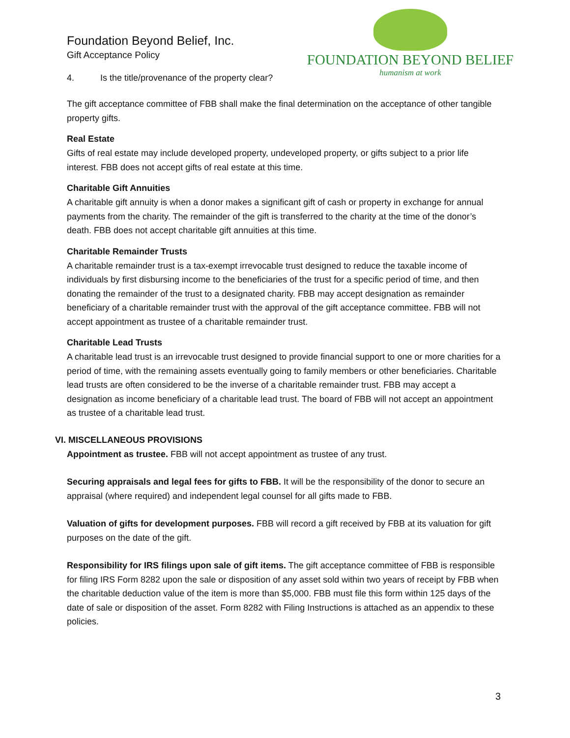FOUNDATION BEYOND BELIEF
humanism at work
Foundation Beyond Belief, Inc.
Gift Acceptance Policy
4. Is the title/provenance of the property clear?
The gift acceptance committee of FBB shall make the final determination on the acceptance of other tangible property gifts.
Real Estate
Gifts of real estate may include developed property, undeveloped property, or gifts subject to a prior life interest. FBB does not accept gifts of real estate at this time.
Charitable Gift Annuities
A charitable gift annuity is when a donor makes a significant gift of cash or property in exchange for annual payments from the charity. The remainder of the gift is transferred to the charity at the time of the donor’s death. FBB does not accept charitable gift annuities at this time.
Charitable Remainder Trusts
A charitable remainder trust is a tax-exempt irrevocable trust designed to reduce the taxable income of individuals by first disbursing income to the beneficiaries of the trust for a specific period of time, and then donating the remainder of the trust to a designated charity. FBB may accept designation as remainder beneficiary of a charitable remainder trust with the approval of the gift acceptance committee. FBB will not accept appointment as trustee of a charitable remainder trust.
Charitable Lead Trusts
A charitable lead trust is an irrevocable trust designed to provide financial support to one or more charities for a period of time, with the remaining assets eventually going to family members or other beneficiaries. Charitable lead trusts are often considered to be the inverse of a charitable remainder trust. FBB may accept a designation as income beneficiary of a charitable lead trust. The board of FBB will not accept an appointment as trustee of a charitable lead trust.
VI. MISCELLANEOUS PROVISIONS
Appointment as trustee. FBB will not accept appointment as trustee of any trust.
Securing appraisals and legal fees for gifts to FBB. It will be the responsibility of the donor to secure an appraisal (where required) and independent legal counsel for all gifts made to FBB.
Valuation of gifts for development purposes. FBB will record a gift received by FBB at its valuation for gift purposes on the date of the gift.
Responsibility for IRS filings upon sale of gift items. The gift acceptance committee of FBB is responsible for filing IRS Form 8282 upon the sale or disposition of any asset sold within two years of receipt by FBB when the charitable deduction value of the item is more than $5,000. FBB must file this form within 125 days of the date of sale or disposition of the asset. Form 8282 with Filing Instructions is attached as an appendix to these policies.
3